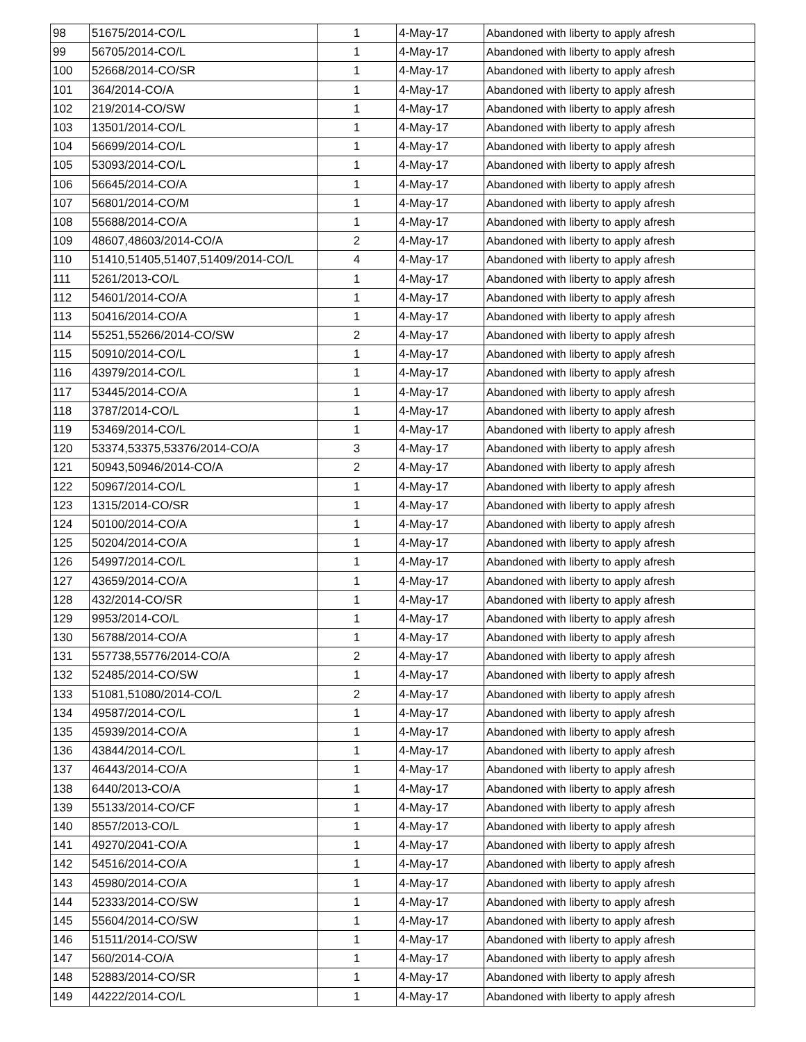| 98 | 51675/2014-CO/L | 1 | 4-May-17 | Abandoned with liberty to apply afresh |
| 99 | 56705/2014-CO/L | 1 | 4-May-17 | Abandoned with liberty to apply afresh |
| 100 | 52668/2014-CO/SR | 1 | 4-May-17 | Abandoned with liberty to apply afresh |
| 101 | 364/2014-CO/A | 1 | 4-May-17 | Abandoned with liberty to apply afresh |
| 102 | 219/2014-CO/SW | 1 | 4-May-17 | Abandoned with liberty to apply afresh |
| 103 | 13501/2014-CO/L | 1 | 4-May-17 | Abandoned with liberty to apply afresh |
| 104 | 56699/2014-CO/L | 1 | 4-May-17 | Abandoned with liberty to apply afresh |
| 105 | 53093/2014-CO/L | 1 | 4-May-17 | Abandoned with liberty to apply afresh |
| 106 | 56645/2014-CO/A | 1 | 4-May-17 | Abandoned with liberty to apply afresh |
| 107 | 56801/2014-CO/M | 1 | 4-May-17 | Abandoned with liberty to apply afresh |
| 108 | 55688/2014-CO/A | 1 | 4-May-17 | Abandoned with liberty to apply afresh |
| 109 | 48607,48603/2014-CO/A | 2 | 4-May-17 | Abandoned with liberty to apply afresh |
| 110 | 51410,51405,51407,51409/2014-CO/L | 4 | 4-May-17 | Abandoned with liberty to apply afresh |
| 111 | 5261/2013-CO/L | 1 | 4-May-17 | Abandoned with liberty to apply afresh |
| 112 | 54601/2014-CO/A | 1 | 4-May-17 | Abandoned with liberty to apply afresh |
| 113 | 50416/2014-CO/A | 1 | 4-May-17 | Abandoned with liberty to apply afresh |
| 114 | 55251,55266/2014-CO/SW | 2 | 4-May-17 | Abandoned with liberty to apply afresh |
| 115 | 50910/2014-CO/L | 1 | 4-May-17 | Abandoned with liberty to apply afresh |
| 116 | 43979/2014-CO/L | 1 | 4-May-17 | Abandoned with liberty to apply afresh |
| 117 | 53445/2014-CO/A | 1 | 4-May-17 | Abandoned with liberty to apply afresh |
| 118 | 3787/2014-CO/L | 1 | 4-May-17 | Abandoned with liberty to apply afresh |
| 119 | 53469/2014-CO/L | 1 | 4-May-17 | Abandoned with liberty to apply afresh |
| 120 | 53374,53375,53376/2014-CO/A | 3 | 4-May-17 | Abandoned with liberty to apply afresh |
| 121 | 50943,50946/2014-CO/A | 2 | 4-May-17 | Abandoned with liberty to apply afresh |
| 122 | 50967/2014-CO/L | 1 | 4-May-17 | Abandoned with liberty to apply afresh |
| 123 | 1315/2014-CO/SR | 1 | 4-May-17 | Abandoned with liberty to apply afresh |
| 124 | 50100/2014-CO/A | 1 | 4-May-17 | Abandoned with liberty to apply afresh |
| 125 | 50204/2014-CO/A | 1 | 4-May-17 | Abandoned with liberty to apply afresh |
| 126 | 54997/2014-CO/L | 1 | 4-May-17 | Abandoned with liberty to apply afresh |
| 127 | 43659/2014-CO/A | 1 | 4-May-17 | Abandoned with liberty to apply afresh |
| 128 | 432/2014-CO/SR | 1 | 4-May-17 | Abandoned with liberty to apply afresh |
| 129 | 9953/2014-CO/L | 1 | 4-May-17 | Abandoned with liberty to apply afresh |
| 130 | 56788/2014-CO/A | 1 | 4-May-17 | Abandoned with liberty to apply afresh |
| 131 | 557738,55776/2014-CO/A | 2 | 4-May-17 | Abandoned with liberty to apply afresh |
| 132 | 52485/2014-CO/SW | 1 | 4-May-17 | Abandoned with liberty to apply afresh |
| 133 | 51081,51080/2014-CO/L | 2 | 4-May-17 | Abandoned with liberty to apply afresh |
| 134 | 49587/2014-CO/L | 1 | 4-May-17 | Abandoned with liberty to apply afresh |
| 135 | 45939/2014-CO/A | 1 | 4-May-17 | Abandoned with liberty to apply afresh |
| 136 | 43844/2014-CO/L | 1 | 4-May-17 | Abandoned with liberty to apply afresh |
| 137 | 46443/2014-CO/A | 1 | 4-May-17 | Abandoned with liberty to apply afresh |
| 138 | 6440/2013-CO/A | 1 | 4-May-17 | Abandoned with liberty to apply afresh |
| 139 | 55133/2014-CO/CF | 1 | 4-May-17 | Abandoned with liberty to apply afresh |
| 140 | 8557/2013-CO/L | 1 | 4-May-17 | Abandoned with liberty to apply afresh |
| 141 | 49270/2041-CO/A | 1 | 4-May-17 | Abandoned with liberty to apply afresh |
| 142 | 54516/2014-CO/A | 1 | 4-May-17 | Abandoned with liberty to apply afresh |
| 143 | 45980/2014-CO/A | 1 | 4-May-17 | Abandoned with liberty to apply afresh |
| 144 | 52333/2014-CO/SW | 1 | 4-May-17 | Abandoned with liberty to apply afresh |
| 145 | 55604/2014-CO/SW | 1 | 4-May-17 | Abandoned with liberty to apply afresh |
| 146 | 51511/2014-CO/SW | 1 | 4-May-17 | Abandoned with liberty to apply afresh |
| 147 | 560/2014-CO/A | 1 | 4-May-17 | Abandoned with liberty to apply afresh |
| 148 | 52883/2014-CO/SR | 1 | 4-May-17 | Abandoned with liberty to apply afresh |
| 149 | 44222/2014-CO/L | 1 | 4-May-17 | Abandoned with liberty to apply afresh |